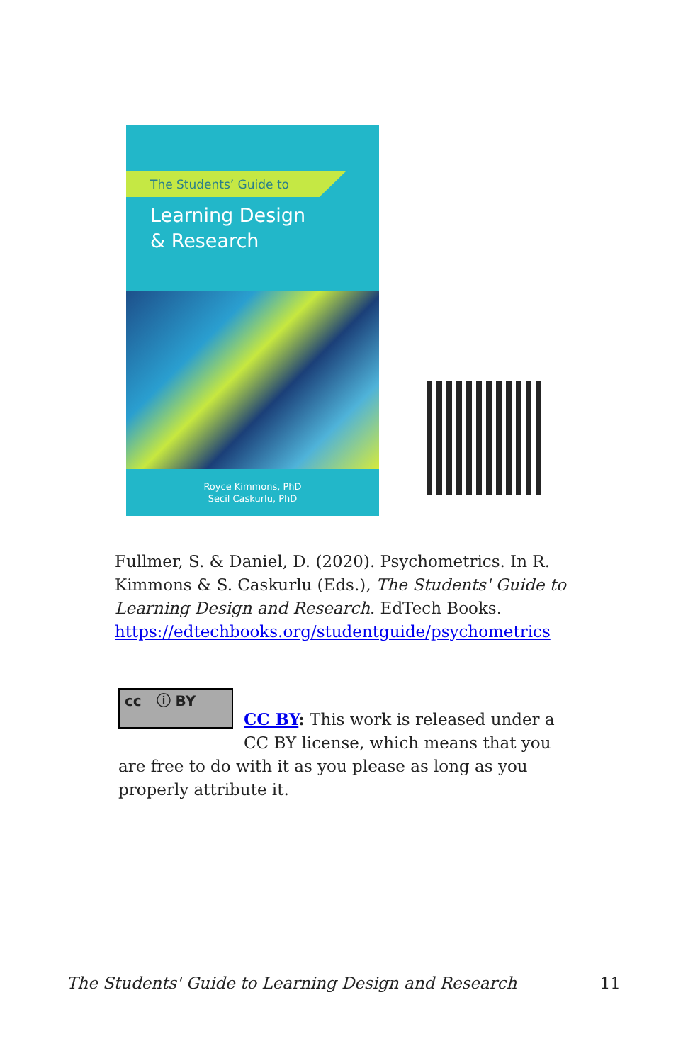The Students’ Guide to
Learning Design
& Research
Royce Kimmons, PhD
Secil Caskurlu, PhD
Fullmer, S. & Daniel, D. (2020). Psychometrics. In R. Kimmons & S. Caskurlu (Eds.), The Students' Guide to Learning Design and Research. EdTech Books. https://edtechbooks.org/studentguide/psychometrics
cc ⓘ BY
CC BY: This work is released under a CC BY license, which means that you
are free to do with it as you please as long as you properly attribute it.
The Students' Guide to Learning Design and Research 11